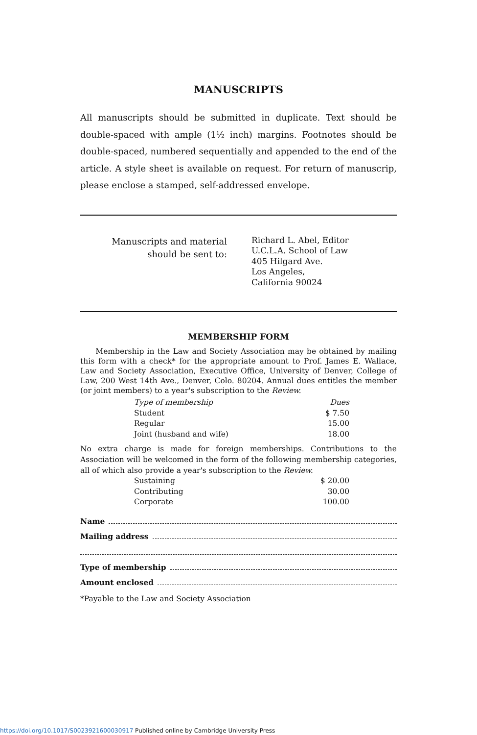MANUSCRIPTS
All manuscripts should be submitted in duplicate. Text should be double-spaced with ample (1½ inch) margins. Footnotes should be double-spaced, numbered sequentially and appended to the end of the article. A style sheet is available on request. For return of manuscrip, please enclose a stamped, self-addressed envelope.
Manuscripts and material
should be sent to:
Richard L. Abel, Editor
U.C.L.A. School of Law
405 Hilgard Ave.
Los Angeles,
California 90024
MEMBERSHIP FORM
Membership in the Law and Society Association may be obtained by mailing this form with a check* for the appropriate amount to Prof. James E. Wallace, Law and Society Association, Executive Office, University of Denver, College of Law, 200 West 14th Ave., Denver, Colo. 80204. Annual dues entitles the member (or joint members) to a year's subscription to the Review.
| Type of membership | Dues |
| --- | --- |
| Student | $ 7.50 |
| Regular | 15.00 |
| Joint (husband and wife) | 18.00 |
No extra charge is made for foreign memberships. Contributions to the Association will be welcomed in the form of the following membership categories, all of which also provide a year's subscription to the Review.
| Sustaining | $ 20.00 |
| Contributing | 30.00 |
| Corporate | 100.00 |
Name
Mailing address
Type of membership
Amount enclosed
*Payable to the Law and Society Association
https://doi.org/10.1017/S0023921600030917 Published online by Cambridge University Press